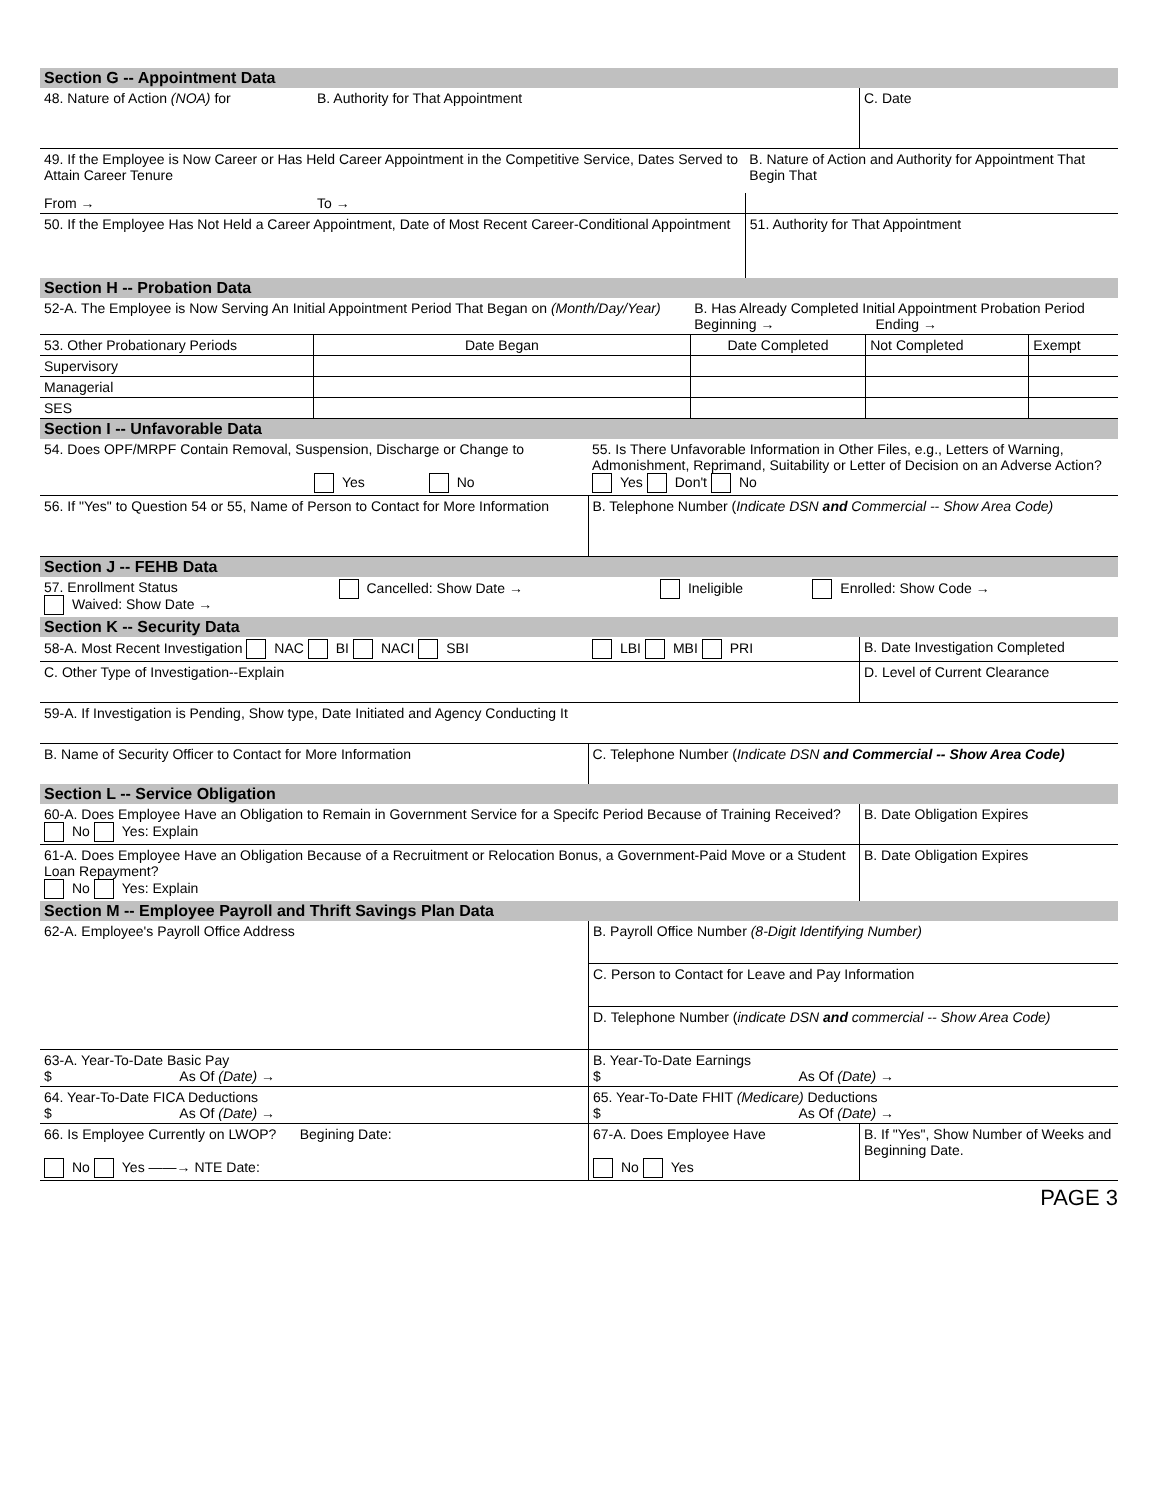Section G -- Appointment Data
| 48. Nature of Action (NOA) for | B. Authority for That Appointment | | C. Date |
| 49. If the Employee is Now Career or Has Held Career Appointment in the Competitive Service, Dates Served to Attain Career Tenure | | B. Nature of Action and Authority for Appointment That Begin That | |
| From → | To → | | |
| 50. If the Employee Has Not Held a Career Appointment, Date of Most Recent Career-Conditional Appointment | | 51. Authority for That Appointment | |
Section H -- Probation Data
| 52-A. The Employee is Now Serving An Initial Appointment Period That Began on (Month/Day/Year) | | B. Has Already Completed Initial Appointment Probation Period Beginning → Ending → | | |
| 53. Other Probationary Periods | Date Began | Date Completed | Not Completed | Exempt |
| Supervisory | | | | |
| Managerial | | | | |
| SES | | | | |
Section I -- Unfavorable Data
| 54. Does OPF/MRPF Contain Removal, Suspension, Discharge or Change to Yes No | 55. Is There Unfavorable Information in Other Files, e.g., Letters of Warning, Admonishment, Reprimand, Suitability or Letter of Decision on an Adverse Action? Yes Don't No |
| 56. If "Yes" to Question 54 or 55, Name of Person to Contact for More Information | B. Telephone Number ( Indicate DSN and Commercial -- Show Area Code) |
Section J -- FEHB Data
| 57. Enrollment Status Waived: Show Date → | Cancelled: Show Date → | Ineligible | Enrolled: Show Code → |
Section K -- Security Data
| 58-A. Most Recent Investigation NAC BI NACI SBI | LBI MBI PRI | B. Date Investigation Completed |
| C. Other Type of Investigation--Explain | | D. Level of Current Clearance |
| 59-A. If Investigation is Pending, Show type, Date Initiated and Agency Conducting It | | |
| B. Name of Security Officer to Contact for More Information | C. Telephone Number ( Indicate DSN and Commercial -- Show Area Code) | |
Section L -- Service Obligation
| 60-A. Does Employee Have an Obligation to Remain in Government Service for a Specifc Period Because of Training Received? No Yes: Explain | B. Date Obligation Expires |
| 61-A. Does Employee Have an Obligation Because of a Recruitment or Relocation Bonus, a Government-Paid Move or a Student Loan Repayment? No Yes: Explain | B. Date Obligation Expires |
Section M -- Employee Payroll and Thrift Savings Plan Data
| 62-A. Employee's Payroll Office Address | B. Payroll Office Number (8-Digit Identifying Number) | |
| | C. Person to Contact for Leave and Pay Information | |
| | D. Telephone Number ( indicate DSN and commercial -- Show Area Code) | |
| 63-A. Year-To-Date Basic Pay $ As Of (Date) → | B. Year-To-Date Earnings $ As Of (Date) → | |
| 64. Year-To-Date FICA Deductions $ As Of (Date) → | 65. Year-To-Date FHIT (Medicare) Deductions $ As Of (Date) → | |
| 66. Is Employee Currently on LWOP? Begining Date: No Yes ——→ NTE Date: | 67-A. Does Employee Have No Yes | B. If "Yes", Show Number of Weeks and Beginning Date. |
PAGE 3